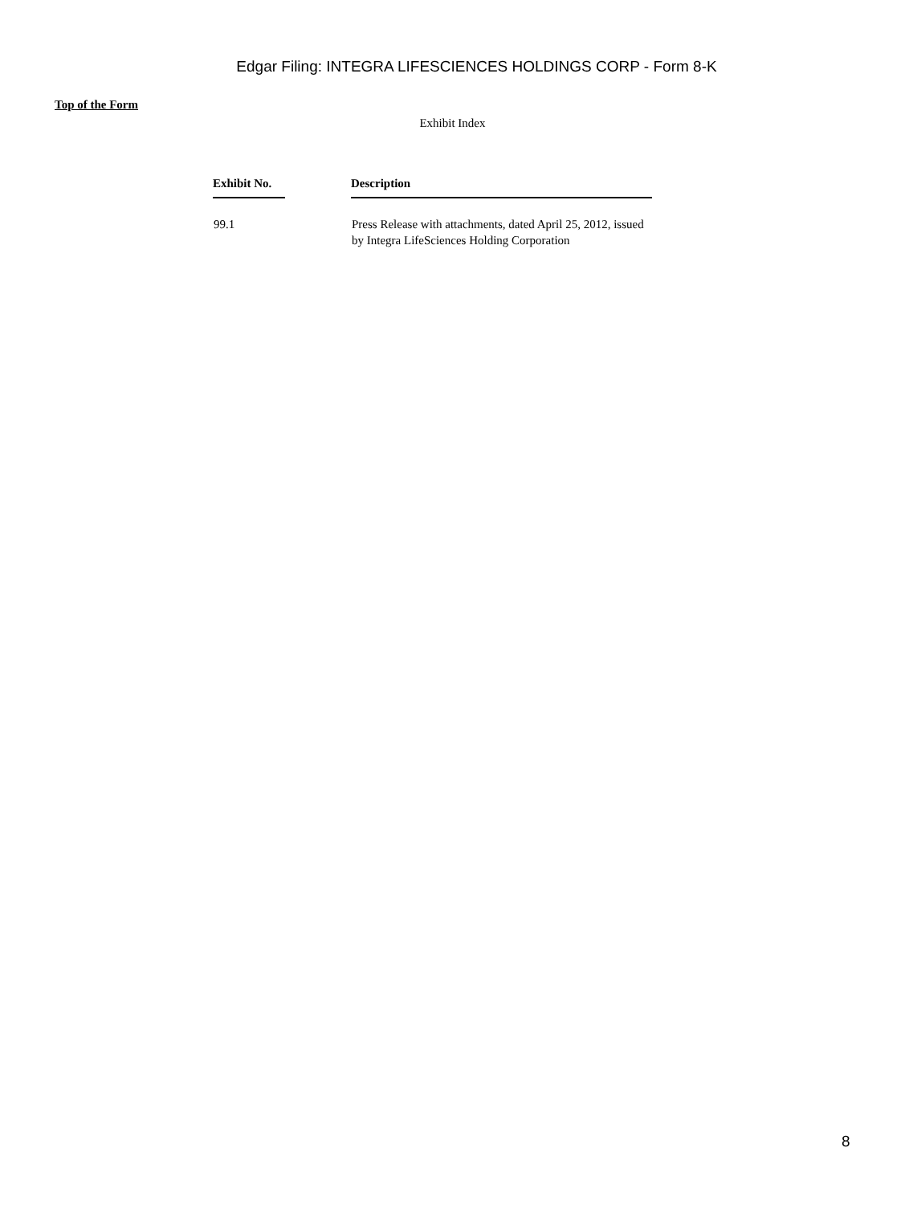Edgar Filing: INTEGRA LIFESCIENCES HOLDINGS CORP - Form 8-K
Top of the Form
Exhibit Index
| Exhibit No. | Description |
| --- | --- |
| 99.1 | Press Release with attachments, dated April 25, 2012, issued by Integra LifeSciences Holding Corporation |
8